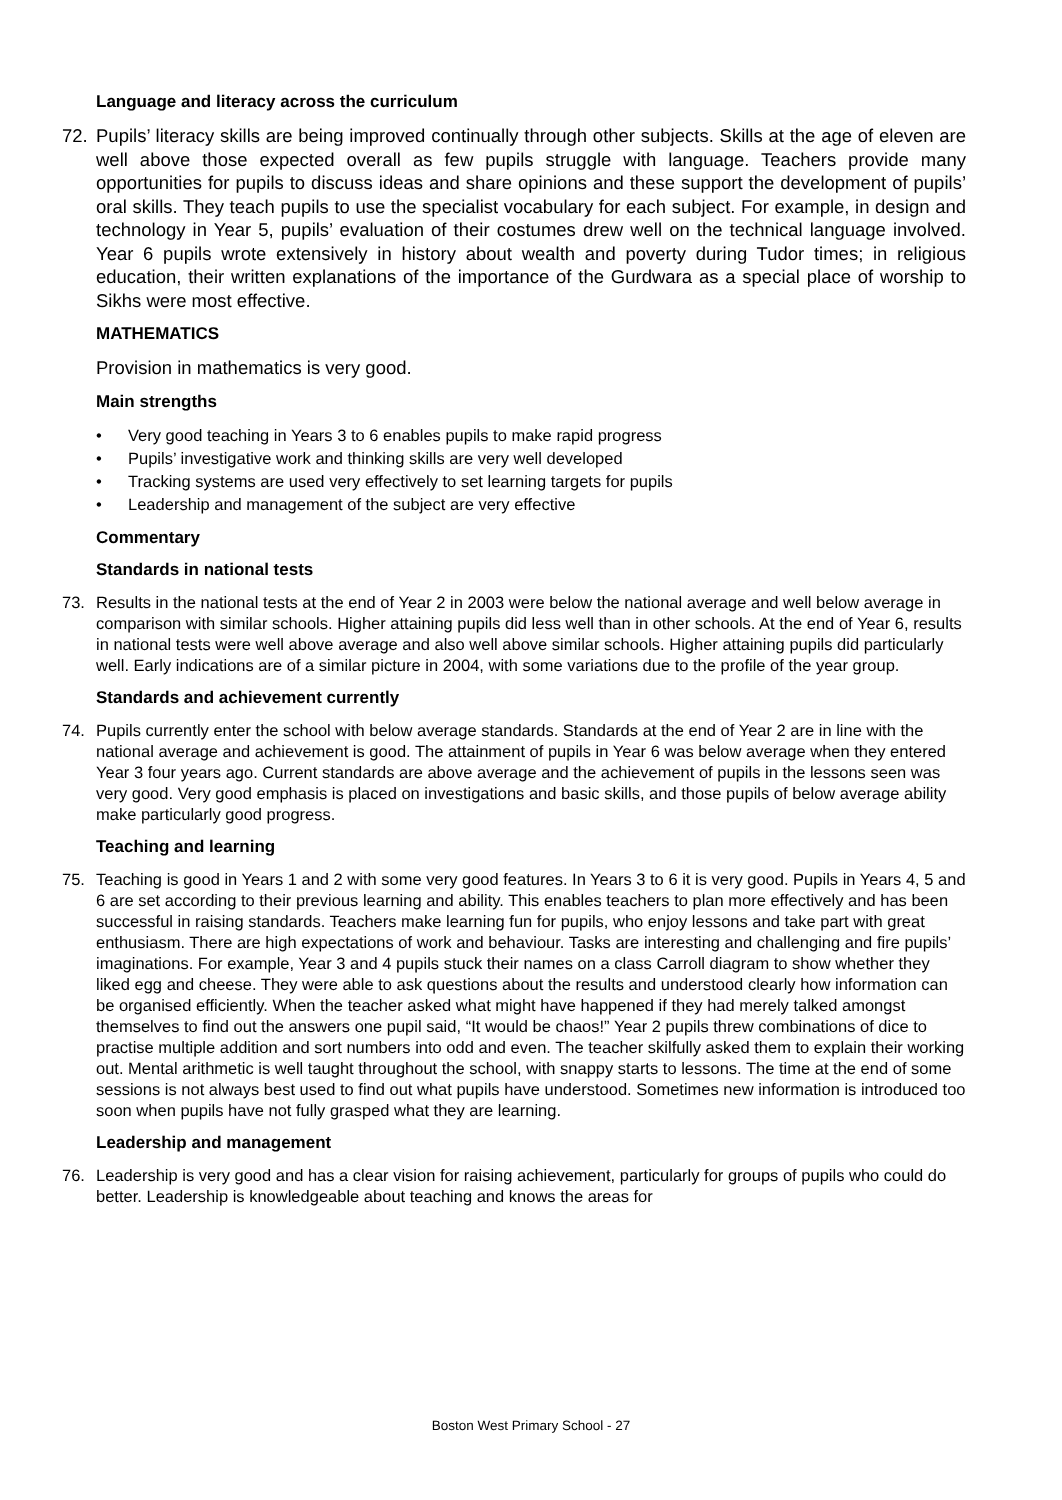Language and literacy across the curriculum
72. Pupils’ literacy skills are being improved continually through other subjects. Skills at the age of eleven are well above those expected overall as few pupils struggle with language. Teachers provide many opportunities for pupils to discuss ideas and share opinions and these support the development of pupils’ oral skills. They teach pupils to use the specialist vocabulary for each subject. For example, in design and technology in Year 5, pupils’ evaluation of their costumes drew well on the technical language involved. Year 6 pupils wrote extensively in history about wealth and poverty during Tudor times; in religious education, their written explanations of the importance of the Gurdwara as a special place of worship to Sikhs were most effective.
MATHEMATICS
Provision in mathematics is very good.
Main strengths
• Very good teaching in Years 3 to 6 enables pupils to make rapid progress
• Pupils’ investigative work and thinking skills are very well developed
• Tracking systems are used very effectively to set learning targets for pupils
• Leadership and management of the subject are very effective
Commentary
Standards in national tests
73. Results in the national tests at the end of Year 2 in 2003 were below the national average and well below average in comparison with similar schools. Higher attaining pupils did less well than in other schools. At the end of Year 6, results in national tests were well above average and also well above similar schools. Higher attaining pupils did particularly well. Early indications are of a similar picture in 2004, with some variations due to the profile of the year group.
Standards and achievement currently
74. Pupils currently enter the school with below average standards. Standards at the end of Year 2 are in line with the national average and achievement is good. The attainment of pupils in Year 6 was below average when they entered Year 3 four years ago. Current standards are above average and the achievement of pupils in the lessons seen was very good. Very good emphasis is placed on investigations and basic skills, and those pupils of below average ability make particularly good progress.
Teaching and learning
75. Teaching is good in Years 1 and 2 with some very good features. In Years 3 to 6 it is very good. Pupils in Years 4, 5 and 6 are set according to their previous learning and ability. This enables teachers to plan more effectively and has been successful in raising standards. Teachers make learning fun for pupils, who enjoy lessons and take part with great enthusiasm. There are high expectations of work and behaviour. Tasks are interesting and challenging and fire pupils’ imaginations. For example, Year 3 and 4 pupils stuck their names on a class Carroll diagram to show whether they liked egg and cheese. They were able to ask questions about the results and understood clearly how information can be organised efficiently. When the teacher asked what might have happened if they had merely talked amongst themselves to find out the answers one pupil said, “It would be chaos!” Year 2 pupils threw combinations of dice to practise multiple addition and sort numbers into odd and even. The teacher skilfully asked them to explain their working out. Mental arithmetic is well taught throughout the school, with snappy starts to lessons. The time at the end of some sessions is not always best used to find out what pupils have understood. Sometimes new information is introduced too soon when pupils have not fully grasped what they are learning.
Leadership and management
76. Leadership is very good and has a clear vision for raising achievement, particularly for groups of pupils who could do better. Leadership is knowledgeable about teaching and knows the areas for
Boston West Primary School - 27